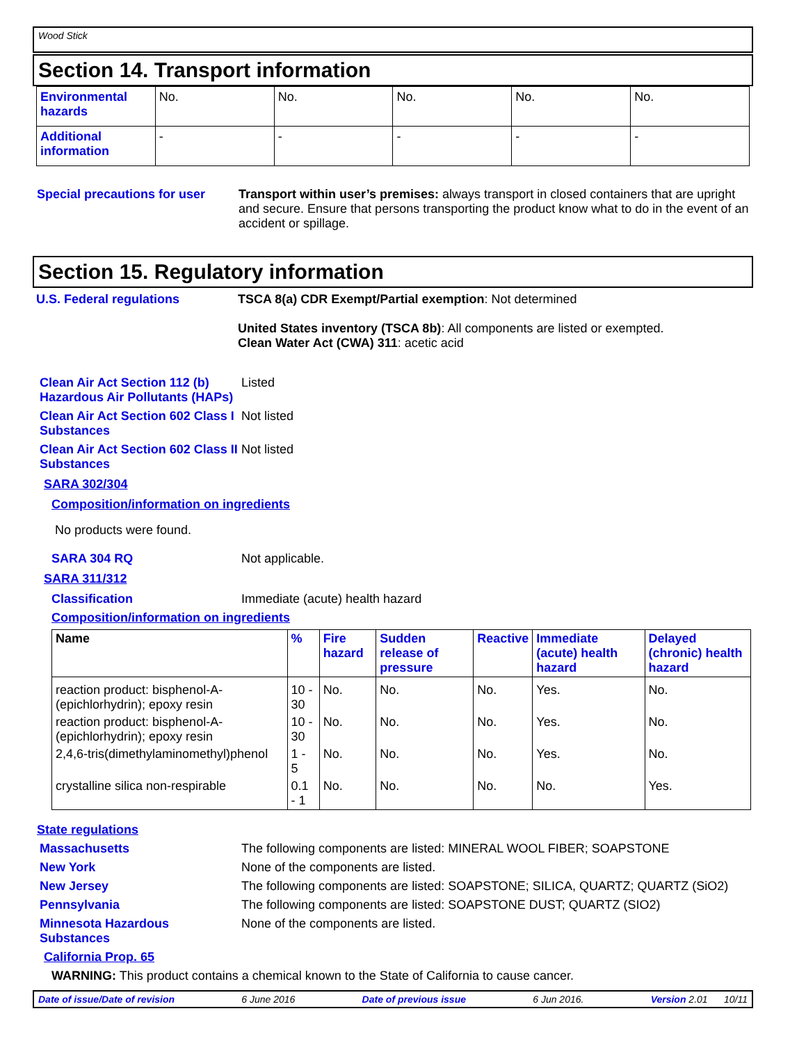Wood Stick
Section 14. Transport information
| Environmental hazards | No. | No. | No. | No. | No. |
| Additional information | - | - | - | - | - |
Special precautions for user
Transport within user’s premises: always transport in closed containers that are upright and secure. Ensure that persons transporting the product know what to do in the event of an accident or spillage.
Section 15. Regulatory information
U.S. Federal regulations TSCA 8(a) CDR Exempt/Partial exemption: Not determined
United States inventory (TSCA 8b): All components are listed or exempted.
Clean Water Act (CWA) 311: acetic acid
Clean Air Act Section 112 (b) Hazardous Air Pollutants (HAPs)
Listed
Clean Air Act Section 602 Class I Substances
Not listed
Clean Air Act Section 602 Class II Substances
Not listed
SARA 302/304
Composition/information on ingredients
No products were found.
SARA 304 RQ Not applicable.
SARA 311/312
Classification Immediate (acute) health hazard
Composition/information on ingredients
| Name | % | Fire hazard | Sudden release of pressure | Reactive | Immediate (acute) health hazard | Delayed (chronic) health hazard |
| --- | --- | --- | --- | --- | --- | --- |
| reaction product: bisphenol-A-(epichlorhydrin); epoxy resin | 10 - 30 | No. | No. | No. | Yes. | No. |
| reaction product: bisphenol-A-(epichlorhydrin); epoxy resin | 10 - 30 | No. | No. | No. | Yes. | No. |
| 2,4,6-tris(dimethylaminomethyl)phenol | 1 - 5 | No. | No. | No. | Yes. | No. |
| crystalline silica non-respirable | 0.1 - 1 | No. | No. | No. | No. | Yes. |
State regulations
Massachusetts The following components are listed: MINERAL WOOL FIBER; SOAPSTONE
New York None of the components are listed.
New Jersey The following components are listed: SOAPSTONE; SILICA, QUARTZ; QUARTZ (SiO2)
Pennsylvania The following components are listed: SOAPSTONE DUST; QUARTZ (SIO2)
Minnesota Hazardous Substances
None of the components are listed.
California Prop. 65
WARNING: This product contains a chemical known to the State of California to cause cancer.
Date of issue/Date of revision 6 June 2016 Date of previous issue 6 Jun 2016. Version 2.01 10/11